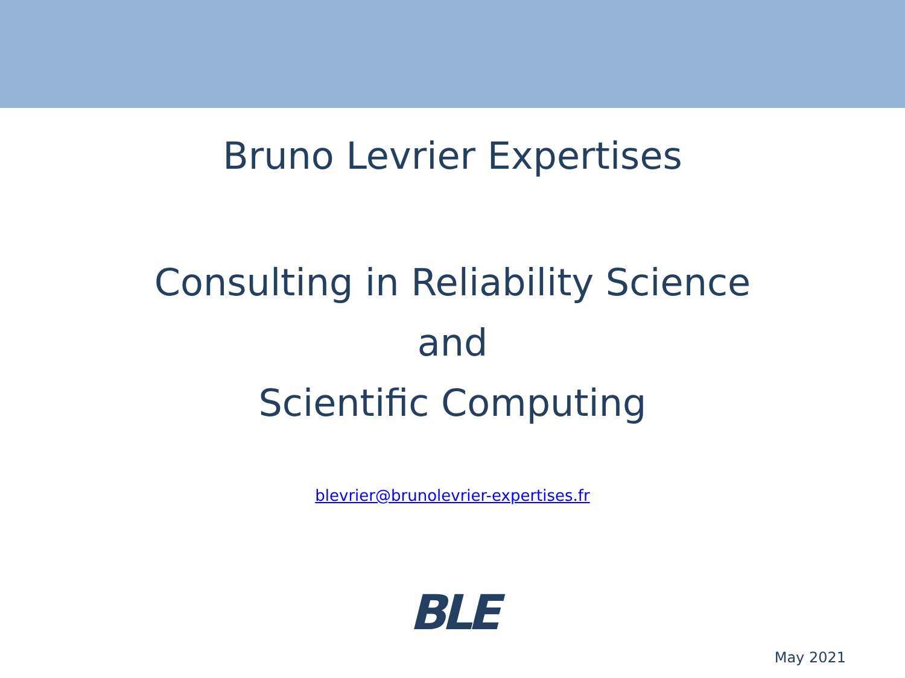Bruno Levrier Expertises
Consulting in Reliability Science
and
Scientific Computing
blevrier@brunolevrier-expertises.fr
BLE
May 2021